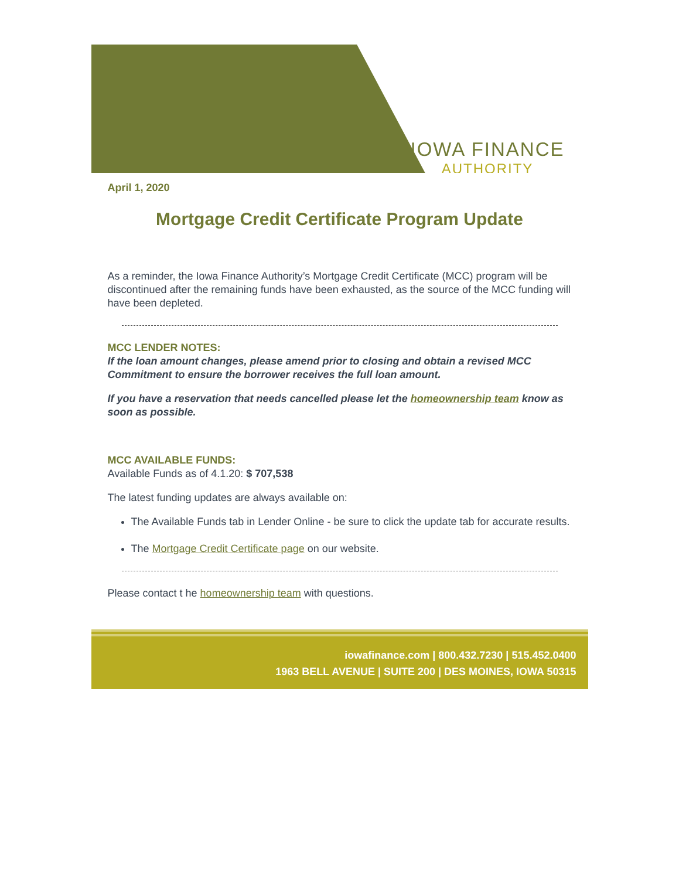IOWA FINANCE
AUTHORITY
April 1, 2020
Mortgage Credit Certificate Program Update
As a reminder, the Iowa Finance Authority’s Mortgage Credit Certificate (MCC) program will be discontinued after the remaining funds have been exhausted, as the source of the MCC funding will have been depleted.
MCC LENDER NOTES:
If the loan amount changes, please amend prior to closing and obtain a revised MCC Commitment to ensure the borrower receives the full loan amount.
If you have a reservation that needs cancelled please let the homeownership team know as soon as possible.
MCC AVAILABLE FUNDS:
Available Funds as of 4.1.20: $ 707,538
The latest funding updates are always available on:
The Available Funds tab in Lender Online - be sure to click the update tab for accurate results.
The Mortgage Credit Certificate page on our website.
Please contact t he homeownership team with questions.
iowafinance.com | 800.432.7230 | 515.452.0400
1963 BELL AVENUE | SUITE 200 | DES MOINES, IOWA 50315